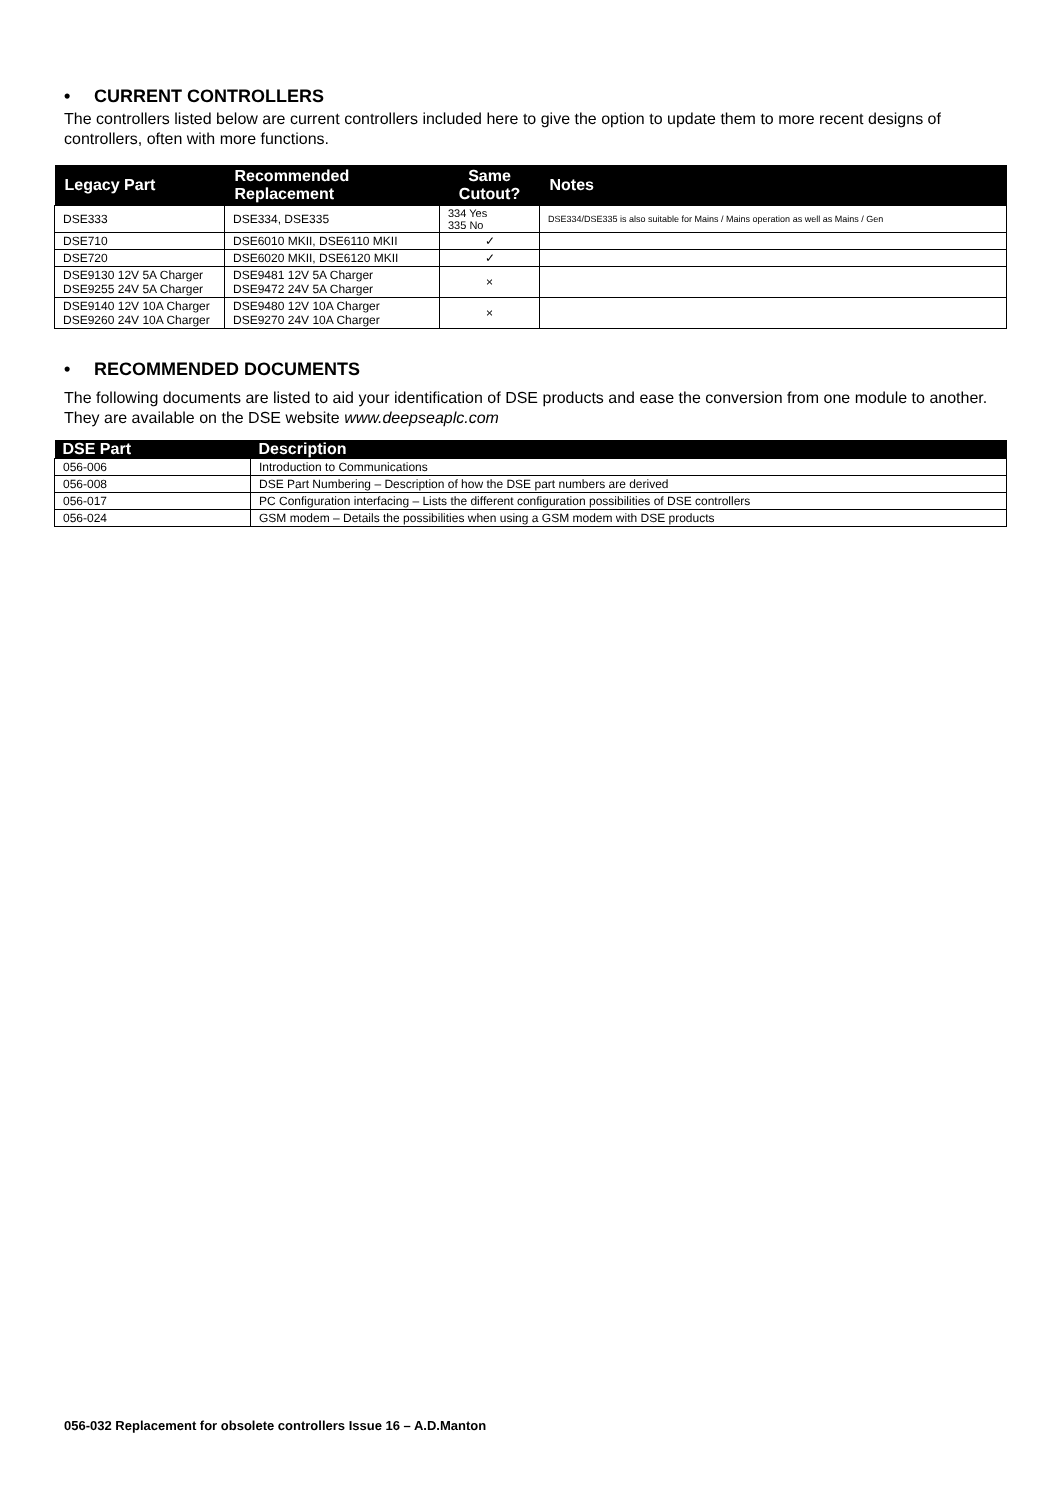• CURRENT CONTROLLERS
The controllers listed below are current controllers included here to give the option to update them to more recent designs of controllers, often with more functions.
| Legacy Part | Recommended Replacement | Same Cutout? | Notes |
| --- | --- | --- | --- |
| DSE333 | DSE334, DSE335 | 334 Yes 335 No | DSE334/DSE335 is also suitable for Mains / Mains operation as well as Mains / Gen |
| DSE710 | DSE6010 MKII, DSE6110 MKII | ✓ | |
| DSE720 | DSE6020 MKII, DSE6120 MKII | ✓ | |
| DSE9130 12V 5A Charger DSE9255 24V 5A Charger | DSE9481 12V 5A Charger DSE9472 24V 5A Charger | × | |
| DSE9140 12V 10A Charger DSE9260 24V 10A Charger | DSE9480 12V 10A Charger DSE9270 24V 10A Charger | × | |
• RECOMMENDED DOCUMENTS
The following documents are listed to aid your identification of DSE products and ease the conversion from one module to another. They are available on the DSE website www.deepseaplc.com
| DSE Part | Description |
| --- | --- |
| 056-006 | Introduction to Communications |
| 056-008 | DSE Part Numbering – Description of how the DSE part numbers are derived |
| 056-017 | PC Configuration interfacing – Lists the different configuration possibilities of DSE controllers |
| 056-024 | GSM modem – Details the possibilities when using a GSM modem with DSE products |
056-032 Replacement for obsolete controllers Issue 16 – A.D.Manton